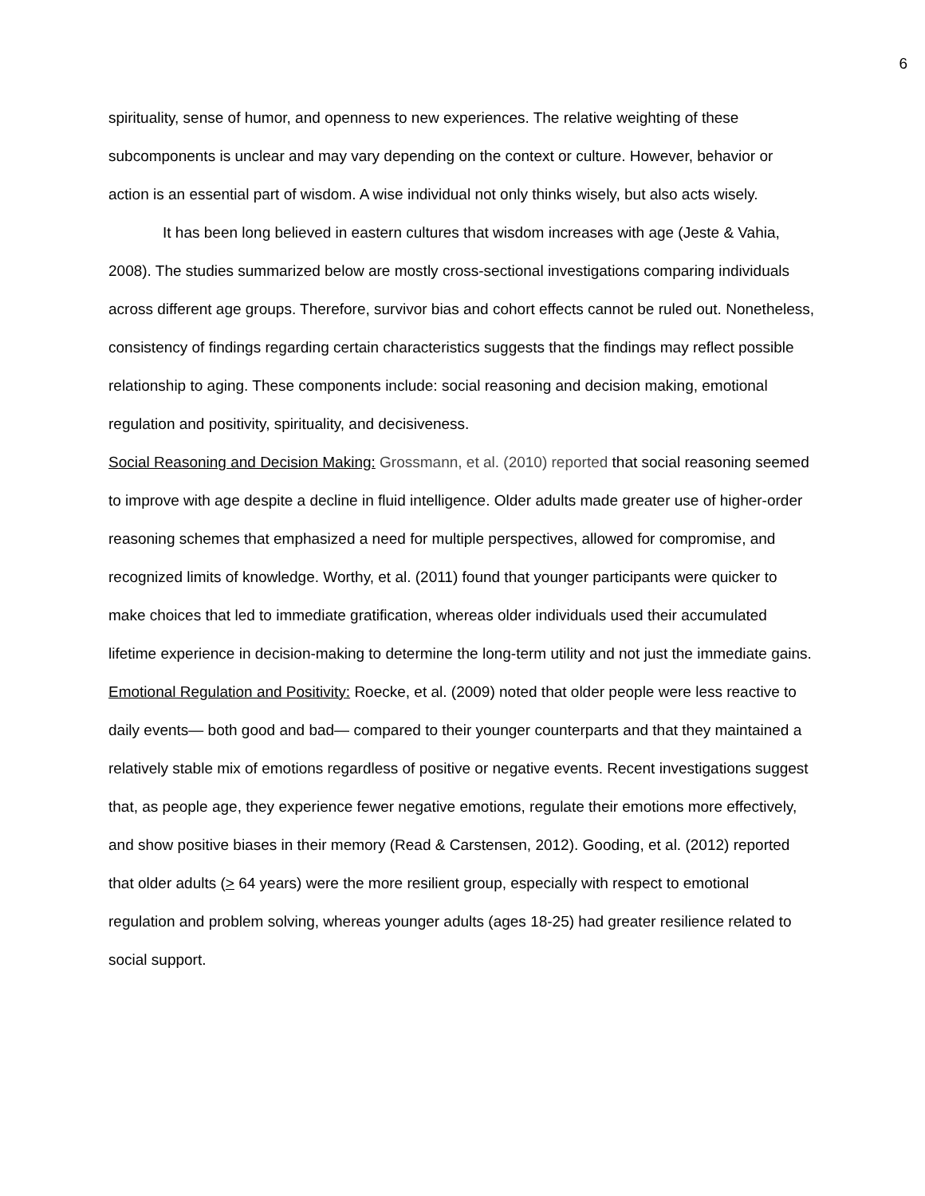6
spirituality, sense of humor, and openness to new experiences. The relative weighting of these subcomponents is unclear and may vary depending on the context or culture. However, behavior or action is an essential part of wisdom. A wise individual not only thinks wisely, but also acts wisely.
It has been long believed in eastern cultures that wisdom increases with age (Jeste & Vahia, 2008). The studies summarized below are mostly cross-sectional investigations comparing individuals across different age groups. Therefore, survivor bias and cohort effects cannot be ruled out. Nonetheless, consistency of findings regarding certain characteristics suggests that the findings may reflect possible relationship to aging. These components include: social reasoning and decision making, emotional regulation and positivity, spirituality, and decisiveness.
Social Reasoning and Decision Making: Grossmann, et al. (2010) reported that social reasoning seemed to improve with age despite a decline in fluid intelligence. Older adults made greater use of higher-order reasoning schemes that emphasized a need for multiple perspectives, allowed for compromise, and recognized limits of knowledge. Worthy, et al. (2011) found that younger participants were quicker to make choices that led to immediate gratification, whereas older individuals used their accumulated lifetime experience in decision-making to determine the long-term utility and not just the immediate gains.
Emotional Regulation and Positivity: Roecke, et al. (2009) noted that older people were less reactive to daily events— both good and bad— compared to their younger counterparts and that they maintained a relatively stable mix of emotions regardless of positive or negative events. Recent investigations suggest that, as people age, they experience fewer negative emotions, regulate their emotions more effectively, and show positive biases in their memory (Read & Carstensen, 2012). Gooding, et al. (2012) reported that older adults (> 64 years) were the more resilient group, especially with respect to emotional regulation and problem solving, whereas younger adults (ages 18-25) had greater resilience related to social support.